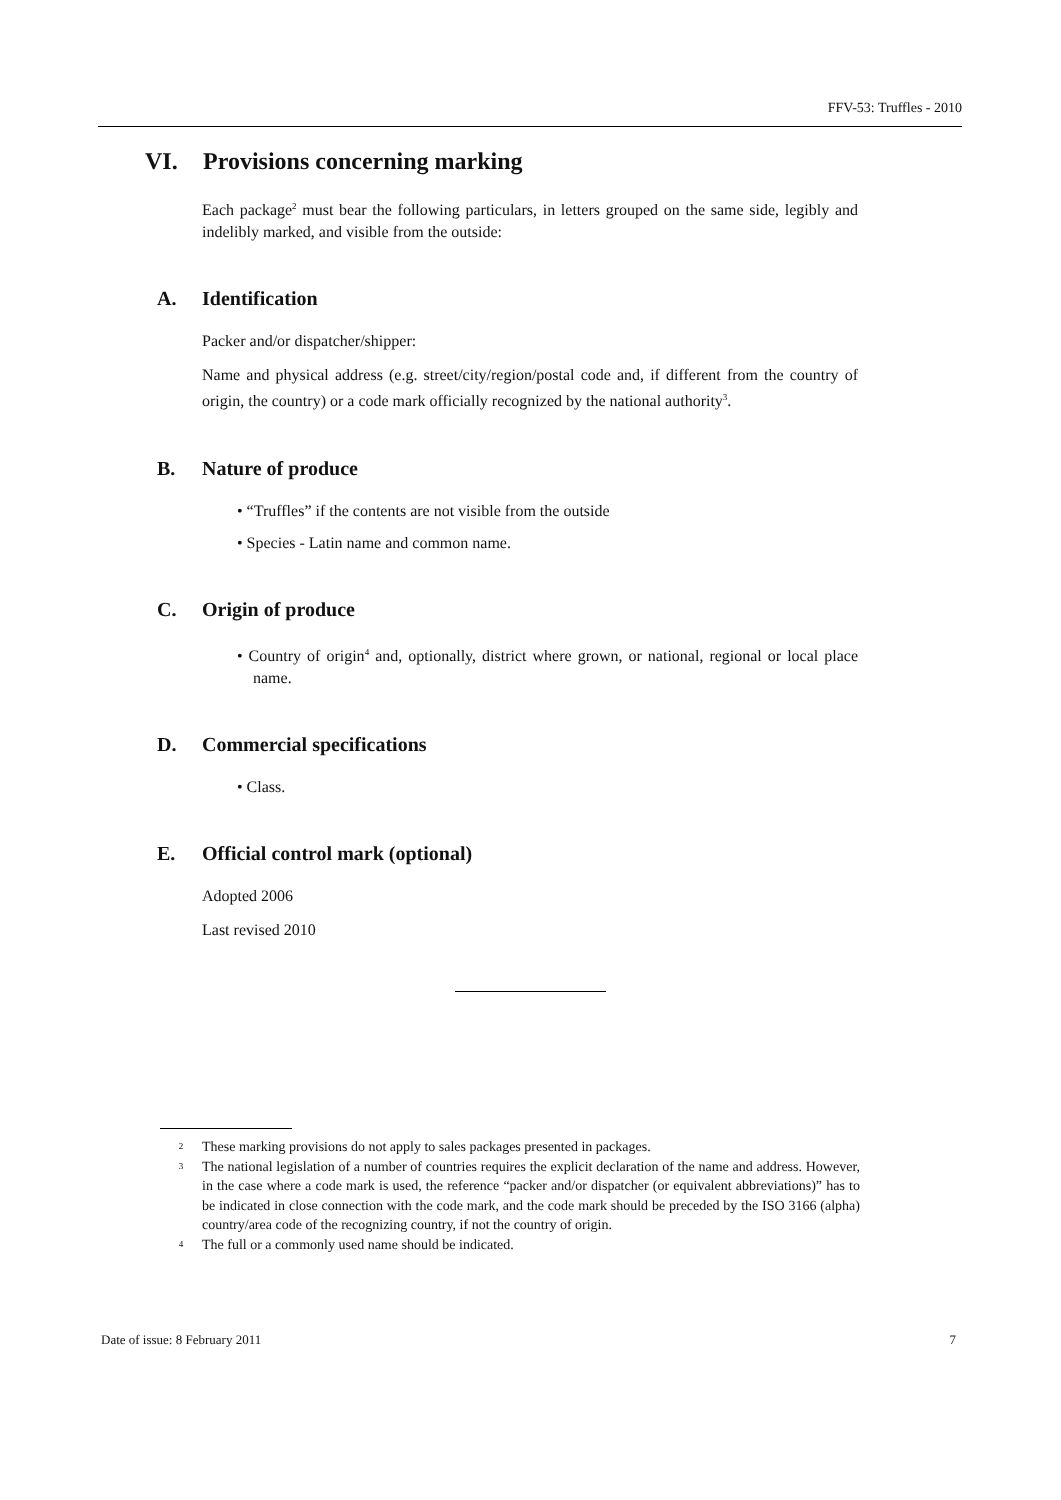FFV-53: Truffles - 2010
VI. Provisions concerning marking
Each package<sup>2</sup> must bear the following particulars, in letters grouped on the same side, legibly and indelibly marked, and visible from the outside:
A. Identification
Packer and/or dispatcher/shipper:
Name and physical address (e.g. street/city/region/postal code and, if different from the country of origin, the country) or a code mark officially recognized by the national authority<sup>3</sup>.
B. Nature of produce
• “Truffles” if the contents are not visible from the outside
• Species - Latin name and common name.
C. Origin of produce
• Country of origin<sup>4</sup> and, optionally, district where grown, or national, regional or local place name.
D. Commercial specifications
• Class.
E. Official control mark (optional)
Adopted 2006
Last revised 2010
2 These marking provisions do not apply to sales packages presented in packages.
3 The national legislation of a number of countries requires the explicit declaration of the name and address. However, in the case where a code mark is used, the reference “packer and/or dispatcher (or equivalent abbreviations)” has to be indicated in close connection with the code mark, and the code mark should be preceded by the ISO 3166 (alpha) country/area code of the recognizing country, if not the country of origin.
4 The full or a commonly used name should be indicated.
Date of issue: 8 February 2011 7